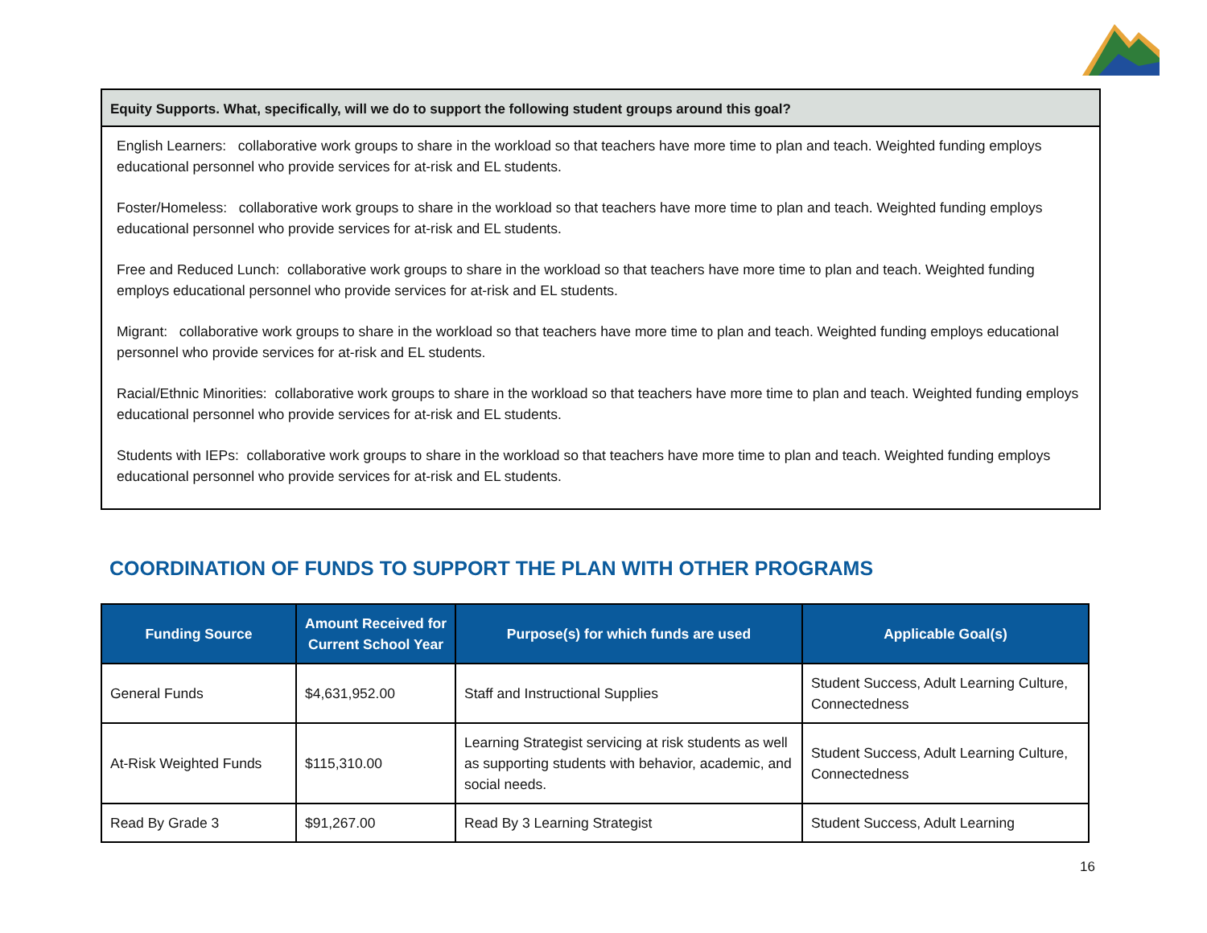Equity Supports. What, specifically, will we do to support the following student groups around this goal?
English Learners: collaborative work groups to share in the workload so that teachers have more time to plan and teach. Weighted funding employs educational personnel who provide services for at-risk and EL students.
Foster/Homeless: collaborative work groups to share in the workload so that teachers have more time to plan and teach. Weighted funding employs educational personnel who provide services for at-risk and EL students.
Free and Reduced Lunch: collaborative work groups to share in the workload so that teachers have more time to plan and teach. Weighted funding employs educational personnel who provide services for at-risk and EL students.
Migrant: collaborative work groups to share in the workload so that teachers have more time to plan and teach. Weighted funding employs educational personnel who provide services for at-risk and EL students.
Racial/Ethnic Minorities: collaborative work groups to share in the workload so that teachers have more time to plan and teach. Weighted funding employs educational personnel who provide services for at-risk and EL students.
Students with IEPs: collaborative work groups to share in the workload so that teachers have more time to plan and teach. Weighted funding employs educational personnel who provide services for at-risk and EL students.
COORDINATION OF FUNDS TO SUPPORT THE PLAN WITH OTHER PROGRAMS
| Funding Source | Amount Received for Current School Year | Purpose(s) for which funds are used | Applicable Goal(s) |
| --- | --- | --- | --- |
| General Funds | $4,631,952.00 | Staff and Instructional Supplies | Student Success, Adult Learning Culture, Connectedness |
| At-Risk Weighted Funds | $115,310.00 | Learning Strategist servicing at risk students as well as supporting students with behavior, academic, and social needs. | Student Success, Adult Learning Culture, Connectedness |
| Read By Grade 3 | $91,267.00 | Read By 3 Learning Strategist | Student Success, Adult Learning |
16